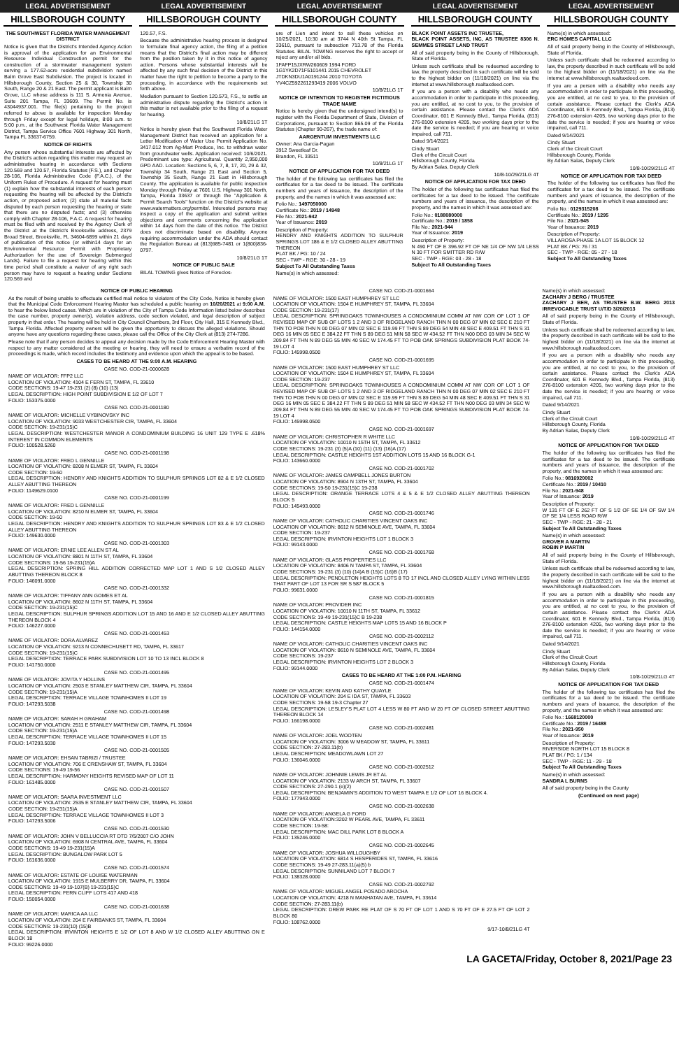LEGAL ADVERTISEMENT LEGAL ADVERTISEMENT LEGAL ADVERTISEMENT LEGAL ADVERTISEMENT LEGAL ADVERTISEMENT
HILLSBOROUGH COUNTY HILLSBOROUGH COUNTY HILLSBOROUGH COUNTY HILLSBOROUGH COUNTY HILLSBOROUGH COUNTY
THE SOUTHWEST FLORIDA WATER MANAGEMENT DISTRICT
Notice is given that the District's Intended Agency Action is approval of the application for an Environmental Resource Individual Construction permit for the construction of a stormwater management system serving a 177.62-acre residential subdivision named Balm Grove East Subdivision. The project is located in Hillsborough County, Section 25 & 30, Township 30 South, Range 20 & 21 East. The permit applicant is Balm Grove, LLC whose address is 111 S. Armenia Avenue, Suite 201 Tampa, FL 33609. The Permit No. is 43044937.001. The file(s) pertaining to the project referred to above is available for inspection Monday through Friday except for legal holidays, 8:00 a.m. to 5:00 p.m., at the Southwest Florida Water Management District, Tampa Service Office 7601 Highway 301 North, Tampa FL 33637-6759.
NOTICE OF RIGHTS
Any person whose substantial interests are affected by the District's action regarding this matter may request an administrative hearing in accordance with Sections 120.569 and 120.57, Florida Statutes (F.S.), and Chapter 28-106, Florida Administrative Code (F.A.C.), of the Uniform Rules of Procedure. A request for hearing must (1) explain how the substantial interests of each person requesting the hearing will be affected by the District's action, or proposed action; (2) state all material facts disputed by each person requesting the hearing or state that there are no disputed facts; and (3) otherwise comply with Chapter 28-106, F.A.C. A request for hearing must be filed with and received by the Agency Clerk of the District at the District's Brooksville address, 2379 Broad Street, Brooksville, FL 34604-6899 within 21 days of publication of this notice (or within14 days for an Environmental Resource Permit with Proprietary Authorization for the use of Sovereign Submerged Lands). Failure to file a request for hearing within this time period shall constitute a waiver of any right such person may have to request a hearing under Sections 120.569 and
120.57, F.S.
Because the administrative hearing process is designed to formulate final agency action, the filing of a petition means that the District's final action may be different from the position taken by it in this notice of agency action. Persons whose substantial interests will be affected by any such final decision of the District in this matter have the right to petition to become a party to the proceeding, in accordance with the requirements set forth above.
Mediation pursuant to Section 120.573, F.S., to settle an administrative dispute regarding the District's action in this matter is not available prior to the filing of a request for hearing.
10/8/21LG 1T
Notice is hereby given that the Southwest Florida Water Management District has received an application for a Letter Modification of Water Use Permit Application No. 3417.012 from Ag-Mart Produce, Inc. to withdraw water from groundwater wells. Application received: 10/6/2021. Predominant use type: Agricultural. Quantity 2,950,000 GPD AAD. Location: Sections 5, 6, 7, 8, 17, 20, 29 & 32, Township 34 South, Range 21 East and Section 5, Township 35 South, Range 21 East in Hillsborough County. The application is available for public inspection Monday through Friday at 7601 U.S. Highway 301 North, Tampa, Florida 33637 or through the "Application & Permit Search Tools" function on the District's website at www.watermatters.org/permits/. Interested persons may inspect a copy of the application and submit written objections and comments concerning the application within 14 days from the date of this notice. The District does not discriminate based on disability. Anyone requiring accommodation under the ADA should contact the Regulation Bureau at (813)985-7481 or 1(800)836-0797.
10/8/21LG 1T
NOTICE OF PUBLIC SALE
BILAL TOWING gives Notice of Foreclos-
ure of Lien and intent to sell these vehicles on 10/25/2021, 10:30 am at 3744 N 40th St Tampa, FL 33610, pursuant to subsection 713.78 of the Florida Statutes. BILAL TOWING reserves the right to accept or reject any and/or all bids.
1FAFP15JXRW260609 1994 FORD
1G1YK2D71F5101441 2015 CHEVROLET
JTDKN3DU1A0191244 2010 TOYOTA
YV4CZ592261293419 2006 VOLVO
10/8/21LG 1T
NOTICE OF INTENTION TO REGISTER FICTITIOUS TRADE NAME
Notice is hereby given that the undersigned intend(s) to register with the Florida Department of State, Division of Corporations, pursuant to Section 865.09 of the Florida Statutes (Chapter 90-267), the trade name of:
AARGENTUM INVESTMENTS LLC
Owner: Ana Garcia-Pagan
3912 Sweetleaf Dr.
Brandon, FL 33511
10/8/21LG 1T
NOTICE OF APPLICATION FOR TAX DEED
The holder of the following tax certificates has filed the certificates for a tax deed to be issued. The certificate numbers and years of issuance, the description of the property, and the names in which it was assessed are:
Folio No.: 1497050000
Certificate No.: 2019 / 14948
File No.: 2021-942
Year of Issuance: 2019
Description of Property:
HENDRY AND KNIGHTS ADDITION TO SULPHUR SPRINGS LOT 186 & E 1/2 CLOSED ALLEY ABUTTING THEREON
PLAT BK / PG: 10 / 24
SEC - TWP - RGE: 30 - 28 - 19
Subject To All Outstanding Taxes
Name(s) in which assessed:
BLACK POINT ASSETS INC TRUSTEE,
BLACK POINT ASSETS, INC, AS TRUSTEE 8306 N. SEMMES STREET LAND TRUST
All of said property being in the County of Hillsborough, State of Florida.
Unless such certificate shall be redeemed according to law, the property described in such certificate will be sold to the highest bidder on (11/18/2021) on line via the internet at www.hillsborough.realtaxdeed.com.
If you are a person with a disability who needs any accommodation in order to participate in this proceeding, you are entitled, at no cost to you, to the provision of certain assistance. Please contact the Clerk's ADA Coordinator, 601 E Kennedy Blvd., Tampa Florida, (813) 276-8100 extension 4205, two working days prior to the date the service is needed; if you are hearing or voice impaired, call 711.
Dated 9/14/2021
Cindy Stuart
Clerk of the Circuit Court
Hillsborough County, Florida
By Adrian Salas, Deputy Clerk
10/8-10/29/21LG 4T
NOTICE OF APPLICATION FOR TAX DEED
The holder of the following tax certificates has filed the certificates for a tax deed to be issued. The certificate numbers and years of issuance, the description of the property, and the names in which it was assessed are:
Folio No.: 0188080000
Certificate No.: 2019 / 1858
File No.: 2021-944
Year of Issuance: 2019
Description of Property:
N 490 FT OF E 396.92 FT OF NE 1/4 OF NW 1/4 LESS N 30 FT FOR SMITTER RD R/W
SEC - TWP - RGE: 03 - 28 - 18
Subject To All Outstanding Taxes
Name(s) in which assessed:
ERC HOMES CAPITAL LLC
All of said property being in the County of Hillsborough, State of Florida.
Unless such certificate shall be redeemed according to law, the property described in such certificate will be sold to the highest bidder on (11/18/2021) on line via the internet at www.hillsborough.realtaxdeed.com.
If you are a person with a disability who needs any accommodation in order to participate in this proceeding, you are entitled, at no cost to you, to the provision of certain assistance. Please contact the Clerk's ADA Coordinator, 601 E Kennedy Blvd., Tampa Florida, (813) 276-8100 extension 4205, two working days prior to the date the service is needed; if you are hearing or voice impaired, call 711.
Dated 9/14/2021
Cindy Stuart
Clerk of the Circuit Court
Hillsborough County, Florida
By Adrian Salas, Deputy Clerk
10/8-10/29/21LG 4T
NOTICE OF APPLICATION FOR TAX DEED
The holder of the following tax certificates has filed the certificates for a tax deed to be issued. The certificate numbers and years of issuance, the description of the property, and the names in which it was assessed are:
Folio No.: 0129315208
Certificate No.: 2019 / 1295
File No.: 2021-945
Year of Issuance: 2019
Description of Property:
VILLAROSA PHASE 1A LOT 15 BLOCK 12
PLAT BK / PG: 76 / 31
SEC - TWP - RGE: 05 - 27 - 18
Subject To All Outstanding Taxes
NOTICE OF PUBLIC HEARING
As the result of being unable to effectuate certified mail notice to violators of the City Code, Notice is hereby given that the Municipal Code Enforcement Hearing Master has scheduled a public hearing on 10/20/2021 at 9:00 A.M. to hear the below listed cases. Which are in violation of the City of Tampa Code Information listed below describes the case number, property owner(s), violation address, code section violated, and legal description of subject property in that order. The hearing will be held in City Council Chambers, 3rd Floor, City Hall, 315 E Kennedy Blvd., Tampa Florida. Affected property owners will be given the opportunity to discuss the alleged violations. Should anyone have any questions regarding these cases, please call the Office of the City Clerk at (813) 274-7286.
Please note that if any person decides to appeal any decision made by the Code Enforcement Hearing Master with respect to any matter considered at the meeting or hearing, they will need to ensure a verbatim record of the proceedings is made, which record includes the testimony and evidence upon which the appeal is to be based.
CASES TO BE HEARD AT THE 9:00 A.M. HEARING
CASE NO. COD-21-0000628
NAME OF VIOLATOR: FFP2 LLC
LOCATION OF VIOLATION: 4104 E FERN ST, TAMPA, FL 33610
CODE SECTIONS: 19-47 19-231 (2) (8) (10) (13)
LEGAL DESCRIPTION: HIGH POINT SUBDIVISION E 1/2 OF LOT 7
FOLIO: 153375.0000
CASE NO. COD-21-0001180
NAME OF VIOLATOR: MICHELLE VYBINOVSKY INC
LOCATION OF VIOLATION: 9033 WESTCHESTER CIR, TAMPA, FL 33604
CODE SECTION: 19-231(15)C
LEGAL DESCRIPTION: WESTCHESTER MANOR A CONDOMINIUM BUILDING 16 UNIT 129 TYPE E .618% INTEREST IN COMMON ELEMENTS
FOLIO: 100528.5260
CASE NO. COD-21-0001198
NAME OF VIOLATOR: FRED L GENNILLE
LOCATION OF VIOLATION: 8208 N ELMER ST, TAMPA, FL 33604
CODE SECTION: 19-50
LEGAL DESCRIPTION: HENDRY AND KNIGHTS ADDITION TO SULPHUR SPRINGS LOT 82 & E 1/2 CLOSED ALLEY ABUTTING THEREON
FOLIO: 1149629.0100
CASE NO. COD-21-0001199
NAME OF VIOLATOR: FRED L GENNILLE
LOCATION OF VIOLATION: 8210 N ELMER ST, TAMPA, FL 33604
CODE SECTION: 19-50
LEGAL DESCRIPTION: HENDRY AND KNIGHTS ADDITION TO SULPHUR SPRINGS LOT 83 & E 1/2 CLOSED ALLEY ABUTTING THEREON
FOLIO: 149630.0000
CASE NO. COD-21-0001303
NAME OF VIOLATOR: ERNIE LEE ALLEN ST AL
LOCATION OF VIOLATION: 8801 N 11TH ST, TAMPA, FL 33604
CODE SECTIONS: 19-56 19-231(15)A
LEGAL DESCRIPTION: SPRING HILL ADDITION CORRECTED MAP LOT 1 AND S 1/2 CLOSED ALLEY ABUTTING THEREON BLOCK 8
FOLIO: 146091.0000
CASE NO. COD-21-0001332
NAME OF VIOLATOR: TIFFANY ANN GOMES ET AL
LOCATION OF VIOLATION: 8602 N 11TH ST, TAMPA, FL 33604
CODE SECTION: 19-231(15)C
LEGAL DESCRIPTION: SULPHUR SPRINGS ADDITION LOT 15 AND 16 AND E 1/2 CLOSED ALLEY ABUTTING THEREON BLOCK 4
FOLIO: 146227.0000
CASE NO. COD-21-0001453
NAME OF VIOLATOR: DORA ALVAREZ
LOCATION OF VIOLATION: 9213 N CONNECHUSETT RD, TAMPA, FL 33617
CODE SECTION: 19-231(15)C
LEGAL DESCRIPTION: TERRACE PARK SUBDIVISION LOT 10 TO 13 INCL BLOCK 8
FOLIO: 141750.0000
CASE NO. COD-21-0001495
NAME OF VIOLATOR: JOVITA Y HOLLINS
LOCATION OF VIOLATION: 2503 E STANLEY MATTHEW CIR, TAMPA, FL 33604
CODE SECTION: 19-231(15)A
LEGAL DESCRIPTION: TERRACE VILLAGE TOWNHOMES II LOT 19
FOLIO: 147293.5038
CASE NO. COD-21-0001498
NAME OF VIOLATOR: SARAH H GRAHAM
LOCATION OF VIOLATION: 2511 E STANLEY MATTHEW CIR, TAMPA, FL 33604
CODE SECTION: 19-231(15)A
LEGAL DESCRIPTION: TERRACE VILLAGE TOWNHOMES II LOT 15
FOLIO: 147293.5030
CASE NO. COD-21-0001505
NAME OF VIOLATOR: EHSAN TABRIZI / TRUSTEE
LOCATION OF VIOLATION: 706 E CRENSHAW ST, TAMPA, FL 33604
CODE SECTIONS: 19-49 19-56
LEGAL DESCRIPTION: HARMONY HEIGHTS REVISED MAP OF LOT 11
FOLIO: 161485.0000
CASE NO. COD-21-0001507
NAME OF VIOLATOR: SAARA INVESTMENT LLC
LOCATION OF VIOLATION: 2535 E STANLEY MATTHEW CIR, TAMPA, FL 33604
CODE SECTION: 19-231(15)A
LEGAL DESCRIPTION: TERRACE VILLAGE TOWNHOMES II LOT 3
FOLIO: 147293.5006
CASE NO. COD-21-0001530
NAME OF VIOLATOR: JOHN V BELLUCCIA RT DTD 7/5/2007 C/O JOHN
LOCATION OF VIOLATION: 6908 N CENTRAL AVE, TAMPA, FL 33604
CODE SECTIONS: 19-49 19-231(15)A
LEGAL DESCRIPTION: BUNGALOW PARK LOT 5
FOLIO: 161636.0000
CASE NO. COD-21-0001574
NAME OF VIOLATOR: ESTATE OF LOUISE WATERMAN
LOCATION OF VIOLATION: 1915 E MULBERRY DR, TAMPA, FL 33604
CODE SECTIONS: 19-49 19-107(B) 19-231(15)C
LEGAL DESCRIPTION: FERN CLIFF LOTS 417 AND 418
FOLIO: 150054.0000
CASE NO. COD-21-0001638
NAME OF VIOLATOR: MARICA AA LLC
LOCATION OF VIOLATION: 204 E FAIRBANKS ST, TAMPA, FL 33604
CODE SECTIONS: 19-231(10) (15)B
LEGAL DESCRIPTION: IRVINTON HEIGHTS E 1/2 OF LOT 8 AND W 1/2 CLOSED ALLEY ABUTTING ON E BLOCK 18
FOLIO: 99226.0000
CASE NO. COD-21-0001664
NAME OF VIOLATOR: 1500 EAST HUMPHREY ST LLC
LOCATION OF VIOLATION: 1504 E HUMPHREY ST, TAMPA, FL 33604
CODE SECTION: 19-231(17)
LEGAL DESCRIPTION: SPRINGOAKS TOWNHOUSES A CONDOMINIUM COMM AT NW COR OF LOT 1 OF REVISED MAP OF SUB OF LOTS 1 2 AND 3 OF RIDGELAND RANCH THN N 00 DEG 07 MIN 02 SEC E 210 FT THN TO POB THN N 00 DEG 07 MIN 02 SEC E 119.99 FT THN S 89 DEG 54 MIN 48 SEC E 409.51 FT THN S 31 DEG 16 MIN 05 SEC E 384.22 FT THN S 89 DEG 51 MIN 58 SEC W 434.52 FT THN N00 DEG 03 MIN 34 SEC W 209.84 FT THN N 89 DEG 55 MIN 40 SEC W 174.45 FT TO POB OAK SPRINGS SUBDIVISION PLAT BOOK 74-19 LOT 4
FOLIO: 145998.0500
CASE NO. COD-21-0001695
NAME OF VIOLATOR: 1500 EAST HUMPHREY ST LLC
LOCATION OF VIOLATION: 1504 E HUMPHREY ST, TAMPA, FL 33604
CODE SECTION: 19-237
LEGAL DESCRIPTION: SPRINGOAKS TOWNHOUSES A CONDOMINIUM COMM AT NW COR OF LOT 1 OF REVISED MAP OF SUB OF LOTS 1 2 AND 3 OF RIDGELAND RANCH THN N 00 DEG 07 MIN 02 SEC E 210 FT THN TO POB THN N 00 DEG 07 MIN 02 SEC E 119.99 FT THN S 89 DEG 54 MIN 48 SEC E 409.51 FT THN S 31 DEG 16 MIN 05 SEC E 384.22 FT THN S 89 DEG 51 MIN 58 SEC W 434.52 FT THN N00 DEG 03 MIN 34 SEC W 209.84 FT THN N 89 DEG 55 MIN 40 SEC W 174.45 FT TO POB OAK SPRINGS SUBDIVISION PLAT BOOK 74-19 LOT 4
FOLIO: 145998.0500
CASE NO. COD-21-0001697
NAME OF VIOLATOR: CHRISTOPHER R WHITE LLC
LOCATION OF VIOLATION: 10010 N 15TH ST, TAMPA, FL 33612
CODE SECTIONS: 19-231 (3) (5)A (10) (11) (13) (16)A (17)
LEGAL DESCRIPTION: CASTLE HEIGHTS 1ST ADDITION LOTS 15 AND 16 BLOCK G-1
FOLIO: 143660.0000
CASE NO. COD-21-0001702
NAME OF VIOLATOR: JAMES CAMPBELL JONES BURTON
LOCATION OF VIOLATION: 8904 N 13TH ST, TAMPA, FL 33604
CODE SECTIONS: 19-50 19-231(15)C 19-238
LEGAL DESCRIPTION: ORANGE TERRACE LOTS 4 & 5 & E 1/2 CLOSED ALLEY ABUTTING THEREON BLOCK 5
FOLIO: 145493.0000
CASE NO. COD-21-0001746
NAME OF VIOLATOR: CATHOLIC CHARITIES VINCENT OAKS INC
LOCATION OF VIOLATION: 8612 N SEMINOLE AVE, TAMPA, FL 33604
CODE SECTION: 19-237
LEGAL DESCRIPTION: IRVINTON HEIGHTS LOT 1 BLOCK 3
FOLIO: 99143.0000
CASE NO. COD-21-0001768
NAME OF VIOLATOR: GLASS PROPERTIES LLC
LOCATION OF VIOLATION: 8406 N TAMPA ST, TAMPA, FL 33604
CODE SECTIONS: 19-231 (3) (10) (14)A B (15)C (16)B (17)
LEGAL DESCRIPTION: PENDLETON HEIGHTS LOTS 8 TO 17 INCL AND CLOSED ALLEY LYING WITHIN LESS THAT PART OF LOT 13 FOR SR S 587 BLOCK 5
FOLIO: 99631.0000
CASE NO. COD-21-0001815
NAME OF VIOLATOR: PROVIDER INC
LOCATION OF VIOLATION: 10010 N 11TH ST, TAMPA, FL 33612
CODE SECTIONS: 19-49 19-231(15)C B 19-238
LEGAL DESCRIPTION: CASTLE HEIGHTS MAP LOTS 15 AND 16 BLOCK P
FOLIO: 144154.0000
CASE NO. COD-21-0002112
NAME OF VIOLATOR: CATHOLIC CHARITIES VINCENT OAKS INC
LOCATION OF VIOLATION: 8610 N SEMINOLE AVE, TAMPA, FL 33604
CODE SECTIONS: 19-237
LEGAL DESCRIPTION: IRVINTON HEIGHTS LOT 2 BLOCK 3
FOLIO: 99144.0000
CASES TO BE HEARD AT THE 1:00 P.M. HEARING
CASE NO. COD-21-0001474
NAME OF VIOLATOR: KEVIN AND KATHY QUAYLE
LOCATION OF VIOLATION: 204 E IDA ST, TAMPA, FL 33603
CODE SECTIONS: 19-58 19-3 Chapter 27
LEGAL DESCRIPTION: LESLEY'S PLAT LOT 4 LESS W 80 FT AND W 20 FT OF CLOSED STREET ABUTTING THEREON BLOCK 14
FOLIO: 166198.0000
CASE NO. COD-21-0002481
NAME OF VIOLATOR: JOEL WOOTEN
LOCATION OF VIOLATION: 3006 W MEADOW ST, TAMPA, FL 33611
CODE SECTION: 27-283.11(b)
LEGAL DESCRIPTION: MEADOWLAWN LOT 27
FOLIO: 136046.0000
CASE NO. COD-21-0002512
NAME OF VIOLATOR: JOHNNIE LEWIS JR ET AL
LOCATION OF VIOLATION: 2133 W ARCH ST, TAMPA, FL 33607
CODE SECTIONS: 27-290.1 (e)(2)
LEGAL DESCRIPTION: BENJAMIN'S ADDITION TO WEST TAMPA E 1/2 OF LOT 16 BLOCK 4.
FOLIO: 177943.0000
CASE NO. COD-21-0002638
NAME OF VIOLATOR: ANGELA G FORD
LOCATION OF VIOLATION:3202 W PEARL AVE, TAMPA, FL 33611
CODE SECTION: 19-58:
LEGAL DESCRIPTION: MAC DILL PARK LOT 8 BLOCK A
FOLIO: 135246.0000
CASE NO. COD-21-0002645
NAME OF VIOLATOR: JOSHUA WILLOUGHBY
LOCATION OF VIOLATION: 6814 S HESPERIDES ST, TAMPA, FL 33616
CODE SECTIONS: 19-49 27-283.11(a)(5) b
LEGAL DESCRIPTION: SUNNILAND LOT 7 BLOCK 7
FOLIO: 138328.0000
CASE NO. COD-21-0002792
NAME OF VIOLATOR: MIGUEL ANGEL POSADO AROCHA
LOCATION OF VIOLATION: 4218 N MANHATAN AVE, TAMPA, FL 33614
CODE SECTION: 27-283.11(b)
LEGAL DESCRIPTION: DREW PARK RE PLAT OF S 70 FT OF LOT 1 AND S 70 FT OF E 27.5 FT OF LOT 2 BLOCK 80
FOLIO: 108762.0000
9/17-10/8/21LG 4T
Name(s) in which assessed:
ZACHARY J BERG / TRUSTEE
ZACHARY J BER, AS TRUSTEE B.W. BERG 2013 IRREVOCABLE TRUST U/T/D 3/20/2013
All of said property being in the County of Hillsborough, State of Florida.
Unless such certificate shall be redeemed according to law, the property described in such certificate will be sold to the highest bidder on (11/18/2021) on line via the internet at www.hillsborough.realtaxdeed.com.
If you are a person with a disability who needs any accommodation in order to participate in this proceeding, you are entitled, at no cost to you, to the provision of certain assistance. Please contact the Clerk's ADA Coordinator, 601 E Kennedy Blvd., Tampa Florida, (813) 276-8100 extension 4205, two working days prior to the date the service is needed; if you are hearing or voice impaired, call 711.
Dated 9/14/2021
Cindy Stuart
Clerk of the Circuit Court
Hillsborough County, Florida
By Adrian Salas, Deputy Clerk
10/8-10/29/21LG 4T
NOTICE OF APPLICATION FOR TAX DEED
The holder of the following tax certificates has filed the certificates for a tax deed to be issued. The certificate numbers and years of issuance, the description of the property, and the names in which it was assessed are:
Folio No.: 0816920002
Certificate No.: 2019 / 10410
File No.: 2021-948
Year of Issuance: 2019
Description of Property:
W 131 FT OF E 262 FT OF S 1/2 OF SE 1/4 OF SW 1/4 OF SE 1/4 LESS ROAD R/W
SEC - TWP - RGE: 21 - 28 - 21
Subject To All Outstanding Taxes
Name(s) in which assessed:
GROVER A MARTIN
ROBIN P MARTIN
All of said property being in the County of Hillsborough, State of Florida.
Unless such certificate shall be redeemed according to law, the property described in such certificate will be sold to the highest bidder on (11/18/2021) on line via the internet at www.hillsborough.realtaxdeed.com.
If you are a person with a disability who needs any accommodation in order to participate in this proceeding, you are entitled, at no cost to you, to the provision of certain assistance. Please contact the Clerk's ADA Coordinator, 601 E Kennedy Blvd., Tampa Florida, (813) 276-8100 extension 4205, two working days prior to the date the service is needed; if you are hearing or voice impaired, call 711.
Dated 9/14/2021
Cindy Stuart
Clerk of the Circuit Court
Hillsborough County, Florida
By Adrian Salas, Deputy Clerk
10/8-10/29/21LG 4T
NOTICE OF APPLICATION FOR TAX DEED
The holder of the following tax certificates has filed the certificates for a tax deed to be issued. The certificate numbers and years of issuance, the description of the property, and the names in which it was assessed are:
Folio No.: 1668120000
Certificate No.: 2019 / 16488
File No.: 2021-950
Year of Issuance: 2019
Description of Property:
RIVERSIDE NORTH LOT 15 BLOCK 8
PLAT BK / PG: 1 / 134
SEC - TWP - RGE: 11 - 29 - 18
Subject To All Outstanding Taxes
Name(s) in which assessed:
SANDRA L BURNS
All of said property being in the County
(Continued on next page)
LA GACETA/Friday, October 8, 2021/Page 23